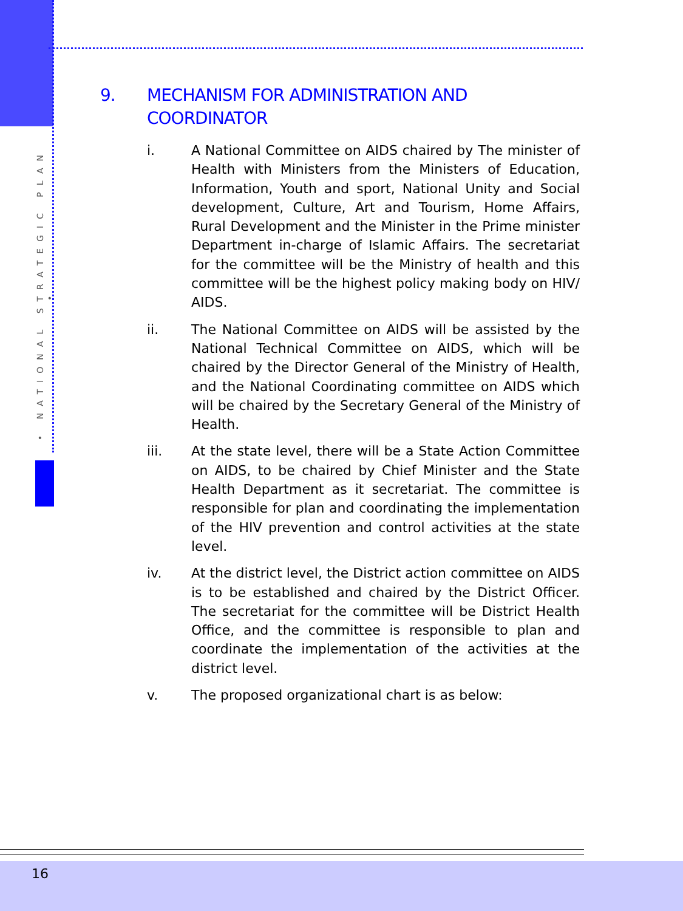• NATIONAL STRATEGIC PLAN •
9. MECHANISM FOR ADMINISTRATION AND
COORDINATOR
i. A National Committee on AIDS chaired by The minister of Health with Ministers from the Ministers of Education, Information, Youth and sport, National Unity and Social development, Culture, Art and Tourism, Home Affairs, Rural Development and the Minister in the Prime minister Department in-charge of Islamic Affairs. The secretariat for the committee will be the Ministry of health and this committee will be the highest policy making body on HIV/ AIDS.
ii. The National Committee on AIDS will be assisted by the National Technical Committee on AIDS, which will be chaired by the Director General of the Ministry of Health, and the National Coordinating committee on AIDS which will be chaired by the Secretary General of the Ministry of Health.
iii. At the state level, there will be a State Action Committee on AIDS, to be chaired by Chief Minister and the State Health Department as it secretariat. The committee is responsible for plan and coordinating the implementation of the HIV prevention and control activities at the state level.
iv. At the district level, the District action committee on AIDS is to be established and chaired by the District Officer. The secretariat for the committee will be District Health Office, and the committee is responsible to plan and coordinate the implementation of the activities at the district level.
v. The proposed organizational chart is as below:
16